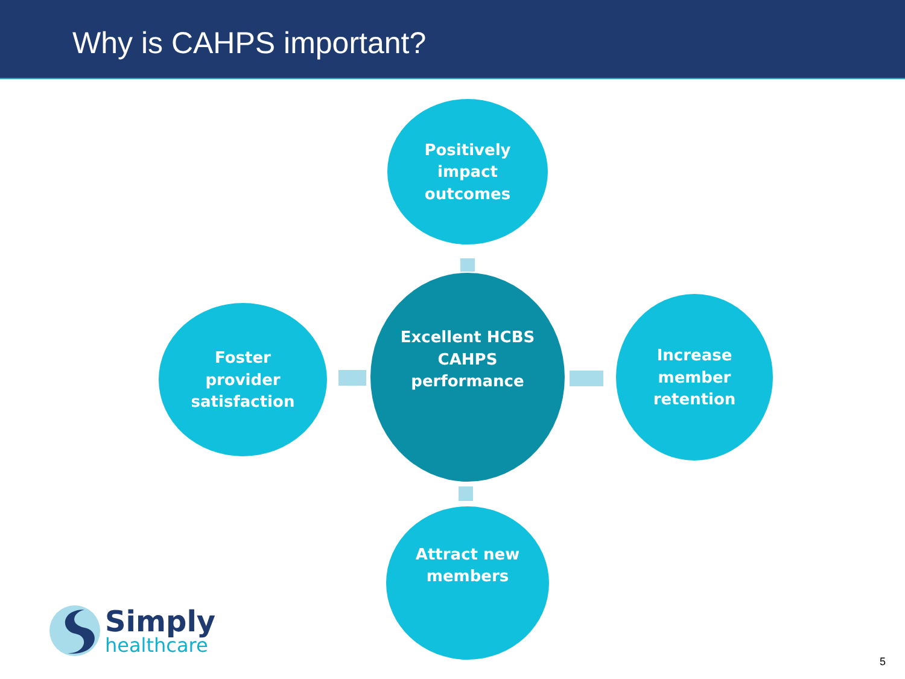Why is CAHPS important?
Positively
impact
outcomes
Foster
provider
satisfaction
Excellent HCBS
CAHPS
performance
Increase
member
retention
Attract new
members
Simply
healthcare
5